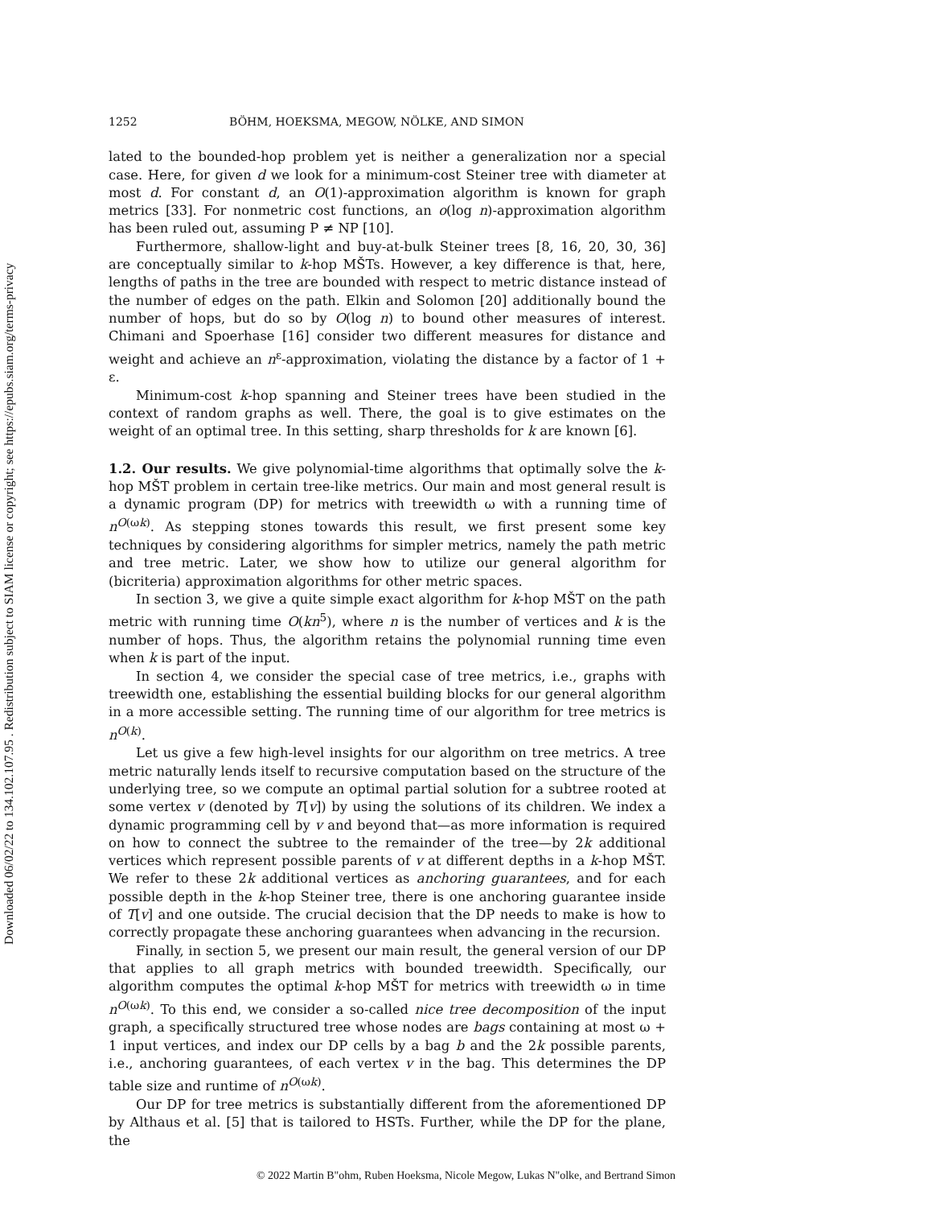Downloaded 06/02/22 to 134.102.107.95 . Redistribution subject to SIAM license or copyright; see https://epubs.siam.org/terms-privacy
1252 BÖHM, HOEKSMA, MEGOW, NÖLKE, AND SIMON
lated to the bounded-hop problem yet is neither a generalization nor a special case. Here, for given d we look for a minimum-cost Steiner tree with diameter at most d. For constant d, an O(1)-approximation algorithm is known for graph metrics [33]. For nonmetric cost functions, an o(log n)-approximation algorithm has been ruled out, assuming P ≠ NP [10].
Furthermore, shallow-light and buy-at-bulk Steiner trees [8, 16, 20, 30, 36] are conceptually similar to k-hop MŠTs. However, a key difference is that, here, lengths of paths in the tree are bounded with respect to metric distance instead of the number of edges on the path. Elkin and Solomon [20] additionally bound the number of hops, but do so by O(log n) to bound other measures of interest. Chimani and Spoerhase [16] consider two different measures for distance and weight and achieve an n<sup>ε</sup>-approximation, violating the distance by a factor of 1 + ε.
Minimum-cost k-hop spanning and Steiner trees have been studied in the context of random graphs as well. There, the goal is to give estimates on the weight of an optimal tree. In this setting, sharp thresholds for k are known [6].
1.2. Our results.
We give polynomial-time algorithms that optimally solve the k-hop MŠT problem in certain tree-like metrics. Our main and most general result is a dynamic program (DP) for metrics with treewidth ω with a running time of n<sup>O(ωk)</sup>. As stepping stones towards this result, we first present some key techniques by considering algorithms for simpler metrics, namely the path metric and tree metric. Later, we show how to utilize our general algorithm for (bicriteria) approximation algorithms for other metric spaces.
In section 3, we give a quite simple exact algorithm for k-hop MŠT on the path metric with running time O(kn<sup>5</sup>), where n is the number of vertices and k is the number of hops. Thus, the algorithm retains the polynomial running time even when k is part of the input.
In section 4, we consider the special case of tree metrics, i.e., graphs with treewidth one, establishing the essential building blocks for our general algorithm in a more accessible setting. The running time of our algorithm for tree metrics is n<sup>O(k)</sup>.
Let us give a few high-level insights for our algorithm on tree metrics. A tree metric naturally lends itself to recursive computation based on the structure of the underlying tree, so we compute an optimal partial solution for a subtree rooted at some vertex v (denoted by T[v]) by using the solutions of its children. We index a dynamic programming cell by v and beyond that—as more information is required on how to connect the subtree to the remainder of the tree—by 2k additional vertices which represent possible parents of v at different depths in a k-hop MŠT. We refer to these 2k additional vertices as anchoring guarantees, and for each possible depth in the k-hop Steiner tree, there is one anchoring guarantee inside of T[v] and one outside. The crucial decision that the DP needs to make is how to correctly propagate these anchoring guarantees when advancing in the recursion.
Finally, in section 5, we present our main result, the general version of our DP that applies to all graph metrics with bounded treewidth. Specifically, our algorithm computes the optimal k-hop MŠT for metrics with treewidth ω in time n<sup>O(ωk)</sup>. To this end, we consider a so-called nice tree decomposition of the input graph, a specifically structured tree whose nodes are bags containing at most ω + 1 input vertices, and index our DP cells by a bag b and the 2k possible parents, i.e., anchoring guarantees, of each vertex v in the bag. This determines the DP table size and runtime of n<sup>O(ωk)</sup>.
Our DP for tree metrics is substantially different from the aforementioned DP by Althaus et al. [5] that is tailored to HSTs. Further, while the DP for the plane, the
© 2022 Martin B"ohm, Ruben Hoeksma, Nicole Megow, Lukas N"olke, and Bertrand Simon